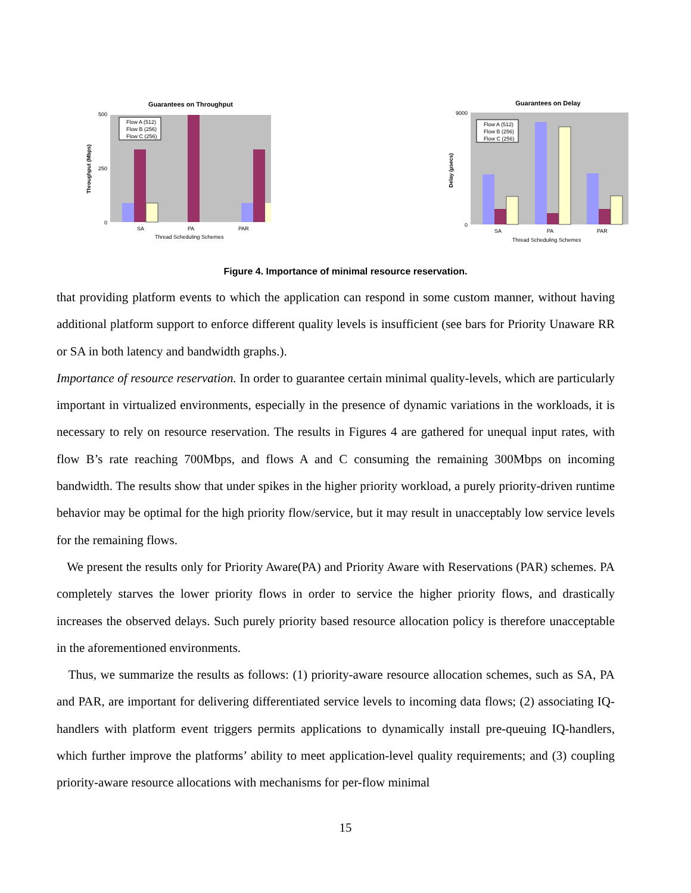Guarantees on Throughput
0
500
250
SA
PA
PAR
Thread Scheduling Schemes
Throughput (Mbps)
Flow A (512)
Flow B (256)
Flow C (256)
Guarantees on Delay
0
9000
SA
PA
PAR
Thread Scheduling Schemes
Delay (µsecs)
Flow A (512)
Flow B (256)
Flow C (256)
Figure 4. Importance of minimal resource reservation.
that providing platform events to which the application can respond in some custom manner, without having additional platform support to enforce different quality levels is insufficient (see bars for Priority Unaware RR or SA in both latency and bandwidth graphs.).
Importance of resource reservation. In order to guarantee certain minimal quality-levels, which are particularly important in virtualized environments, especially in the presence of dynamic variations in the workloads, it is necessary to rely on resource reservation. The results in Figures 4 are gathered for unequal input rates, with flow B’s rate reaching 700Mbps, and flows A and C consuming the remaining 300Mbps on incoming bandwidth. The results show that under spikes in the higher priority workload, a purely priority-driven runtime behavior may be optimal for the high priority flow/service, but it may result in unacceptably low service levels for the remaining flows.
We present the results only for Priority Aware(PA) and Priority Aware with Reservations (PAR) schemes. PA completely starves the lower priority flows in order to service the higher priority flows, and drastically increases the observed delays. Such purely priority based resource allocation policy is therefore unacceptable in the aforementioned environments.
Thus, we summarize the results as follows: (1) priority-aware resource allocation schemes, such as SA, PA and PAR, are important for delivering differentiated service levels to incoming data flows; (2) associating IQ-handlers with platform event triggers permits applications to dynamically install pre-queuing IQ-handlers, which further improve the platforms’ ability to meet application-level quality requirements; and (3) coupling priority-aware resource allocations with mechanisms for per-flow minimal
15